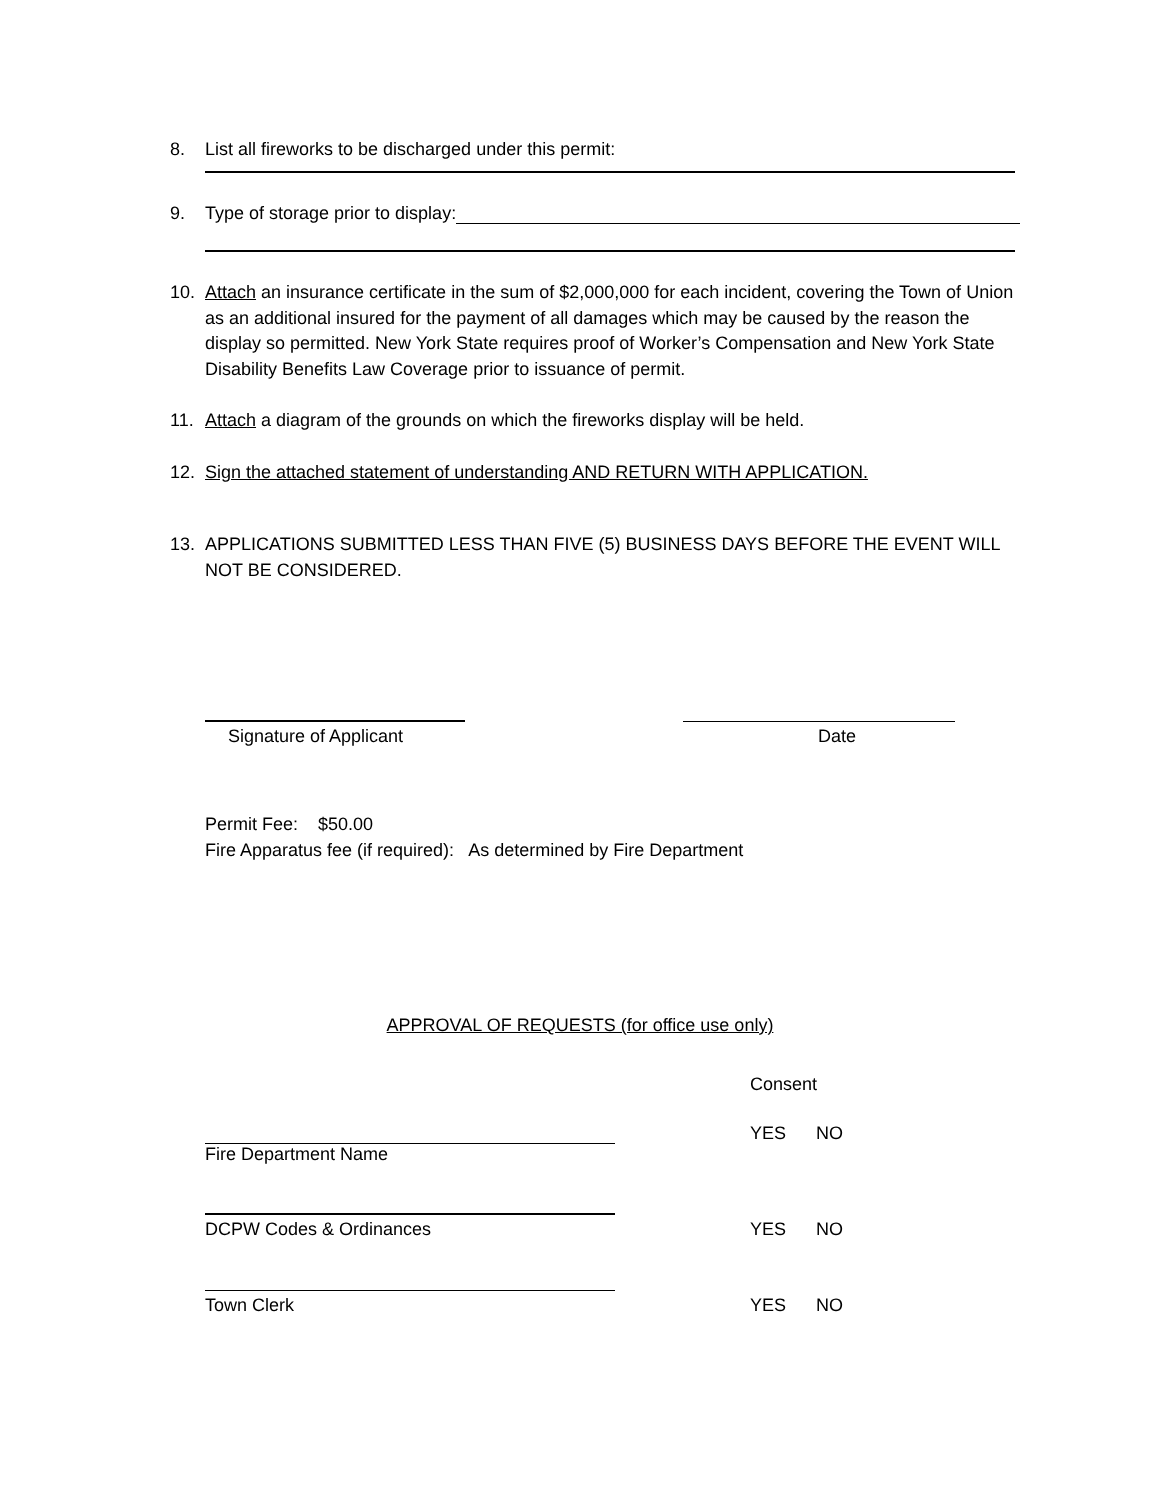8. List all fireworks to be discharged under this permit:
9. Type of storage prior to display:
10. Attach an insurance certificate in the sum of $2,000,000 for each incident, covering the Town of Union as an additional insured for the payment of all damages which may be caused by the reason the display so permitted. New York State requires proof of Worker’s Compensation and New York State Disability Benefits Law Coverage prior to issuance of permit.
11. Attach a diagram of the grounds on which the fireworks display will be held.
12. Sign the attached statement of understanding AND RETURN WITH APPLICATION.
13. APPLICATIONS SUBMITTED LESS THAN FIVE (5) BUSINESS DAYS BEFORE THE EVENT WILL NOT BE CONSIDERED.
Signature of Applicant Date
Permit Fee: $50.00
Fire Apparatus fee (if required): As determined by Fire Department
APPROVAL OF REQUESTS (for office use only)
Consent
YES NO
Fire Department Name
DCPW Codes & Ordinances YES NO
Town Clerk YES NO